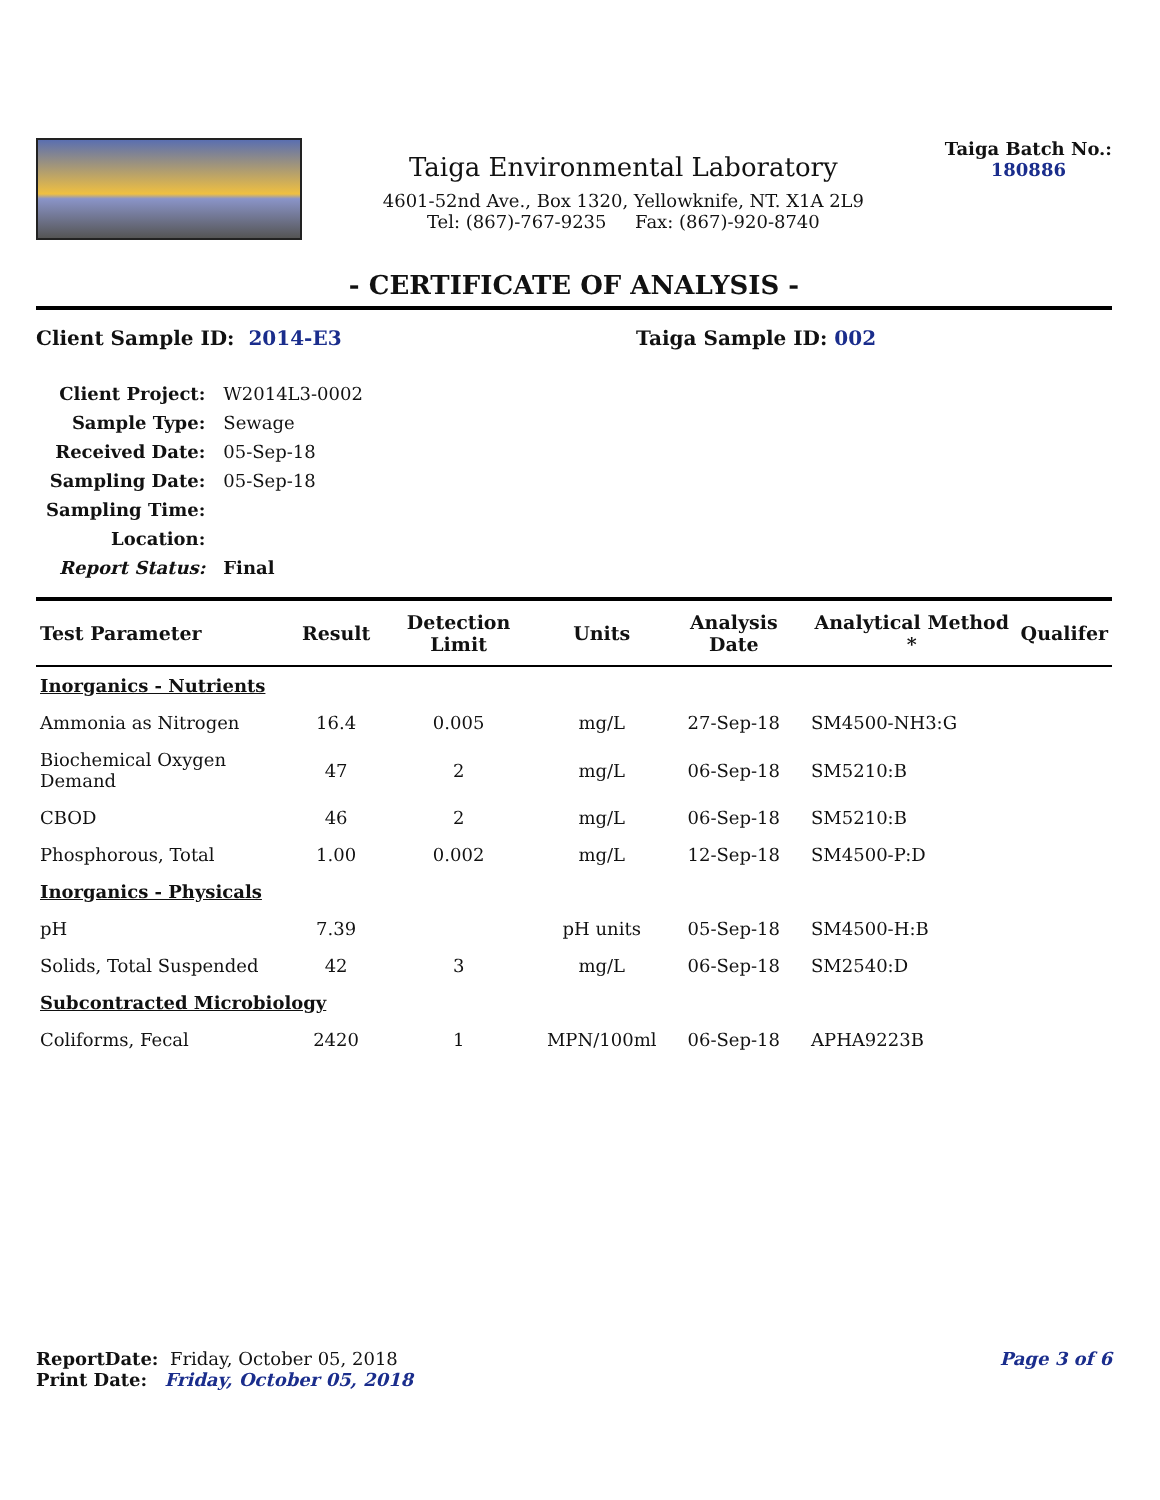Taiga Environmental Laboratory
4601-52nd Ave., Box 1320, Yellowknife, NT. X1A 2L9
Tel: (867)-767-9235 Fax: (867)-920-8740
Taiga Batch No.:
180886
- CERTIFICATE OF ANALYSIS -
Client Sample ID: 2014-E3 Taiga Sample ID: 002
| Client Project: | W2014L3-0002 |
| Sample Type: | Sewage |
| Received Date: | 05-Sep-18 |
| Sampling Date: | 05-Sep-18 |
| Sampling Time: | |
| Location: | |
| Report Status: | Final |
| Test Parameter | Result | Detection Limit | Units | Analysis Date | Analytical Method * | Qualifer |
| --- | --- | --- | --- | --- | --- | --- |
| Inorganics - Nutrients | | | | | | |
| Ammonia as Nitrogen | 16.4 | 0.005 | mg/L | 27-Sep-18 | SM4500-NH3:G | |
| Biochemical Oxygen Demand | 47 | 2 | mg/L | 06-Sep-18 | SM5210:B | |
| CBOD | 46 | 2 | mg/L | 06-Sep-18 | SM5210:B | |
| Phosphorous, Total | 1.00 | 0.002 | mg/L | 12-Sep-18 | SM4500-P:D | |
| Inorganics - Physicals | | | | | | |
| pH | 7.39 | | pH units | 05-Sep-18 | SM4500-H:B | |
| Solids, Total Suspended | 42 | 3 | mg/L | 06-Sep-18 | SM2540:D | |
| Subcontracted Microbiology | | | | | | |
| Coliforms, Fecal | 2420 | 1 | MPN/100ml | 06-Sep-18 | APHA9223B | |
ReportDate: Friday, October 05, 2018
Print Date: Friday, October 05, 2018
Page 3 of 6